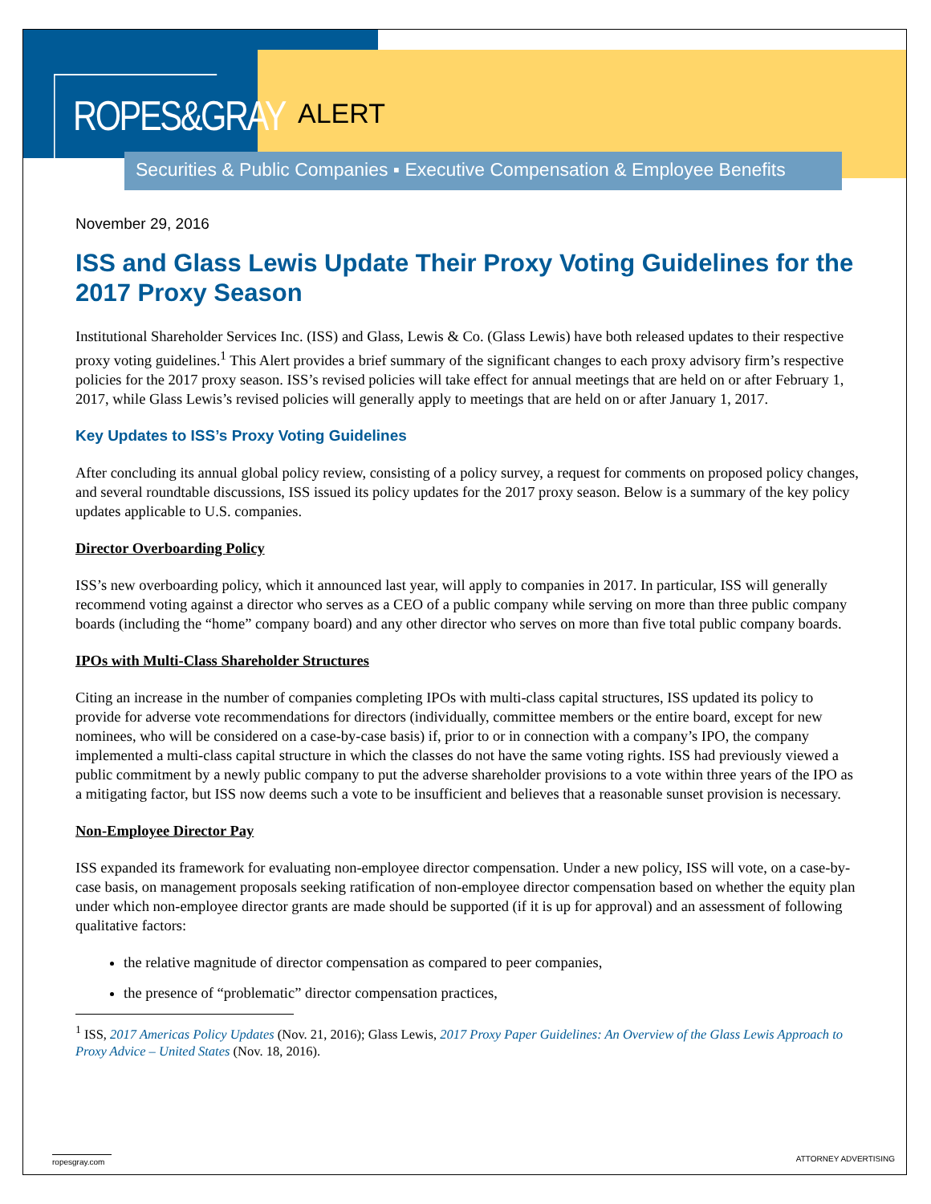ROPES&GRAY
ALERT
Securities & Public Companies ▪ Executive Compensation & Employee Benefits
November 29, 2016
ISS and Glass Lewis Update Their Proxy Voting Guidelines for the 2017 Proxy Season
Institutional Shareholder Services Inc. (ISS) and Glass, Lewis & Co. (Glass Lewis) have both released updates to their respective proxy voting guidelines.<sup>1</sup> This Alert provides a brief summary of the significant changes to each proxy advisory firm’s respective policies for the 2017 proxy season. ISS’s revised policies will take effect for annual meetings that are held on or after February 1, 2017, while Glass Lewis’s revised policies will generally apply to meetings that are held on or after January 1, 2017.
Key Updates to ISS’s Proxy Voting Guidelines
After concluding its annual global policy review, consisting of a policy survey, a request for comments on proposed policy changes, and several roundtable discussions, ISS issued its policy updates for the 2017 proxy season. Below is a summary of the key policy updates applicable to U.S. companies.
Director Overboarding Policy
ISS’s new overboarding policy, which it announced last year, will apply to companies in 2017. In particular, ISS will generally recommend voting against a director who serves as a CEO of a public company while serving on more than three public company boards (including the “home” company board) and any other director who serves on more than five total public company boards.
IPOs with Multi-Class Shareholder Structures
Citing an increase in the number of companies completing IPOs with multi-class capital structures, ISS updated its policy to provide for adverse vote recommendations for directors (individually, committee members or the entire board, except for new nominees, who will be considered on a case-by-case basis) if, prior to or in connection with a company’s IPO, the company implemented a multi-class capital structure in which the classes do not have the same voting rights. ISS had previously viewed a public commitment by a newly public company to put the adverse shareholder provisions to a vote within three years of the IPO as a mitigating factor, but ISS now deems such a vote to be insufficient and believes that a reasonable sunset provision is necessary.
Non-Employee Director Pay
ISS expanded its framework for evaluating non-employee director compensation. Under a new policy, ISS will vote, on a case-by-case basis, on management proposals seeking ratification of non-employee director compensation based on whether the equity plan under which non-employee director grants are made should be supported (if it is up for approval) and an assessment of following qualitative factors:
the relative magnitude of director compensation as compared to peer companies,
the presence of “problematic” director compensation practices,
<sup>1</sup> ISS, 2017 Americas Policy Updates (Nov. 21, 2016); Glass Lewis, 2017 Proxy Paper Guidelines: An Overview of the Glass Lewis Approach to Proxy Advice – United States (Nov. 18, 2016).
ropesgray.com ATTORNEY ADVERTISING